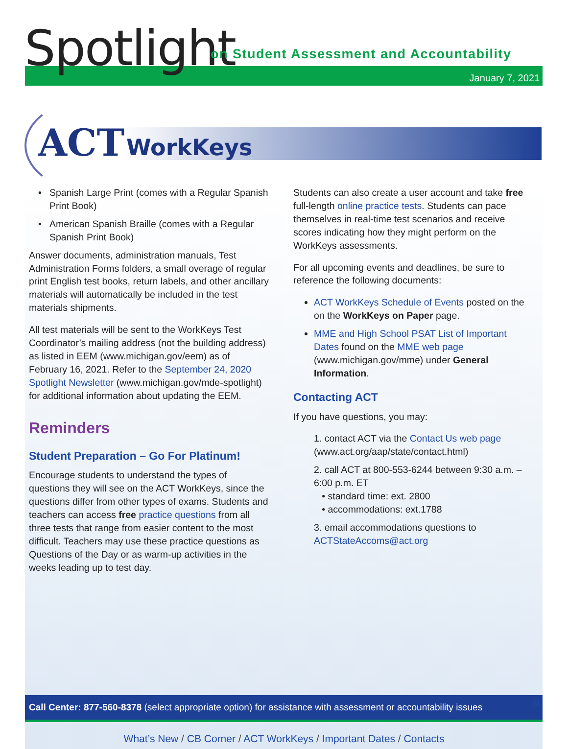Spotlight
on Student Assessment and Accountability
January 7, 2021
ACT WorkKeys
Spanish Large Print (comes with a Regular Spanish Print Book)
American Spanish Braille (comes with a Regular Spanish Print Book)
Answer documents, administration manuals, Test Administration Forms folders, a small overage of regular print English test books, return labels, and other ancillary materials will automatically be included in the test materials shipments.
All test materials will be sent to the WorkKeys Test Coordinator’s mailing address (not the building address) as listed in EEM (www.michigan.gov/eem) as of February 16, 2021. Refer to the September 24, 2020 Spotlight Newsletter (www.michigan.gov/mde-spotlight) for additional information about updating the EEM.
Reminders
Student Preparation – Go For Platinum!
Encourage students to understand the types of questions they will see on the ACT WorkKeys, since the questions differ from other types of exams. Students and teachers can access free practice questions from all three tests that range from easier content to the most difficult. Teachers may use these practice questions as Questions of the Day or as warm-up activities in the weeks leading up to test day.
Students can also create a user account and take free full-length online practice tests. Students can pace themselves in real-time test scenarios and receive scores indicating how they might perform on the WorkKeys assessments.
For all upcoming events and deadlines, be sure to reference the following documents:
ACT WorkKeys Schedule of Events posted on the on the WorkKeys on Paper page.
MME and High School PSAT List of Important Dates found on the MME web page (www.michigan.gov/mme) under General Information.
Contacting ACT
If you have questions, you may:
1. contact ACT via the Contact Us web page (www.act.org/aap/state/contact.html)
2. call ACT at 800-553-6244 between 9:30 a.m. – 6:00 p.m. ET
• standard time: ext. 2800
• accommodations: ext.1788
3. email accommodations questions to ACTStateAccoms@act.org
Call Center: 877-560-8378 (select appropriate option) for assistance with assessment or accountability issues
What’s New / CB Corner / ACT WorkKeys / Important Dates / Contacts
8